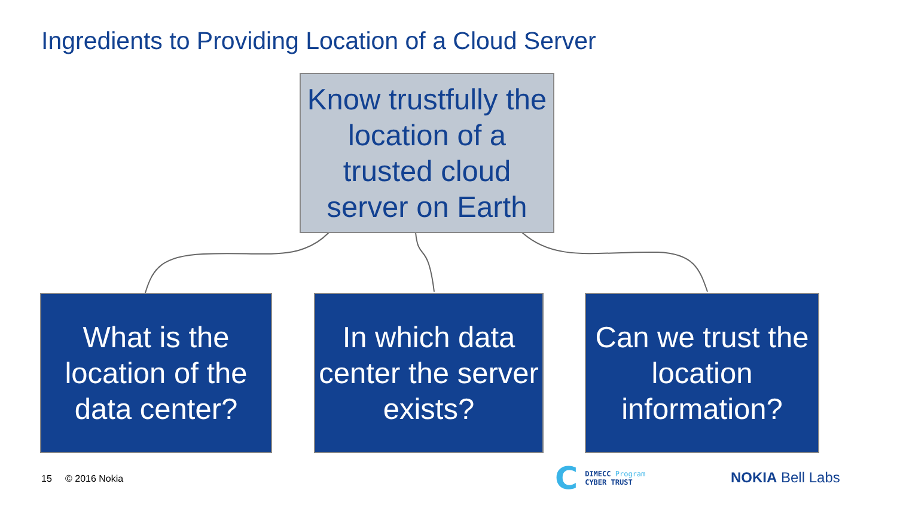Ingredients to Providing Location of a Cloud Server
Know trustfully the location of a trusted cloud server on Earth
What is the location of the data center?
In which data center the server exists?
Can we trust the location information?
15 © 2016 Nokia
C DIMECC Program
CYBER TRUST
NOKIA Bell Labs